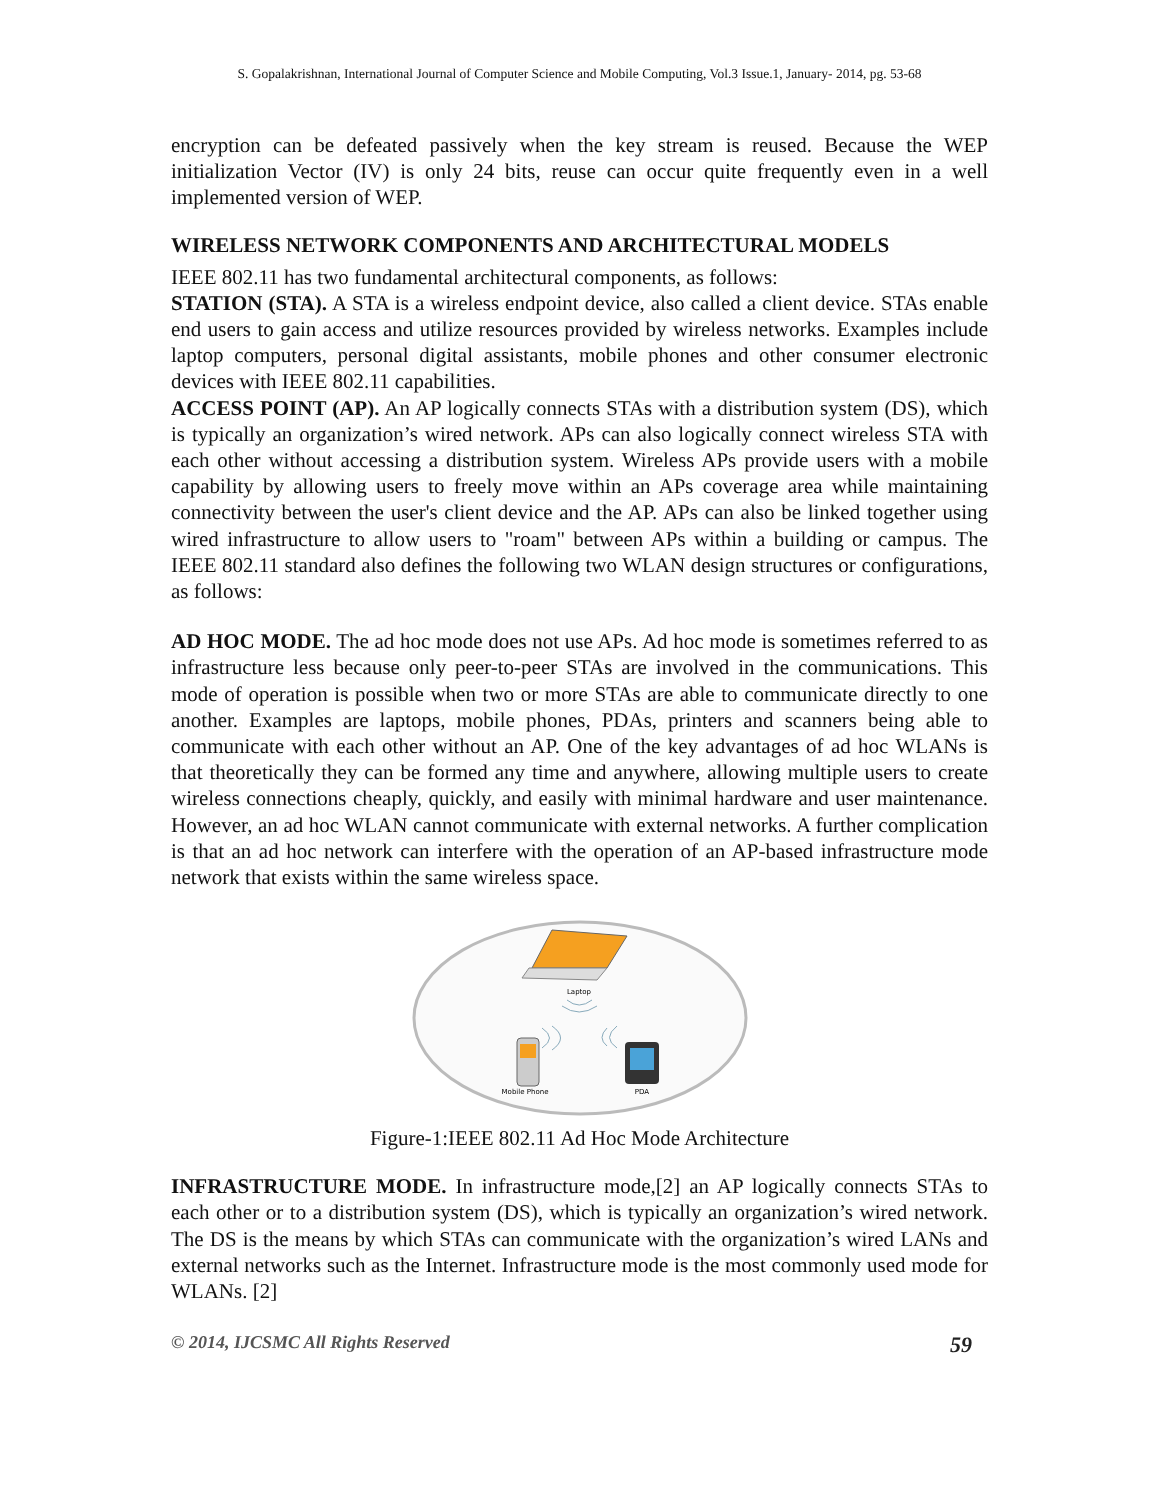S. Gopalakrishnan, International Journal of Computer Science and Mobile Computing, Vol.3 Issue.1, January- 2014, pg. 53-68
encryption can be defeated passively when the key stream is reused. Because the WEP initialization Vector (IV) is only 24 bits, reuse can occur quite frequently even in a well implemented version of WEP.
WIRELESS NETWORK COMPONENTS AND ARCHITECTURAL MODELS
IEEE 802.11 has two fundamental architectural components, as follows:
STATION (STA). A STA is a wireless endpoint device, also called a client device. STAs enable end users to gain access and utilize resources provided by wireless networks. Examples include laptop computers, personal digital assistants, mobile phones and other consumer electronic devices with IEEE 802.11 capabilities.
ACCESS POINT (AP). An AP logically connects STAs with a distribution system (DS), which is typically an organization’s wired network. APs can also logically connect wireless STA with each other without accessing a distribution system. Wireless APs provide users with a mobile capability by allowing users to freely move within an APs coverage area while maintaining connectivity between the user's client device and the AP. APs can also be linked together using wired infrastructure to allow users to "roam" between APs within a building or campus. The IEEE 802.11 standard also defines the following two WLAN design structures or configurations, as follows:
AD HOC MODE. The ad hoc mode does not use APs. Ad hoc mode is sometimes referred to as infrastructure less because only peer-to-peer STAs are involved in the communications. This mode of operation is possible when two or more STAs are able to communicate directly to one another. Examples are laptops, mobile phones, PDAs, printers and scanners being able to communicate with each other without an AP. One of the key advantages of ad hoc WLANs is that theoretically they can be formed any time and anywhere, allowing multiple users to create wireless connections cheaply, quickly, and easily with minimal hardware and user maintenance. However, an ad hoc WLAN cannot communicate with external networks. A further complication is that an ad hoc network can interfere with the operation of an AP-based infrastructure mode network that exists within the same wireless space.
Laptop
Mobile Phone
PDA
Figure-1:IEEE 802.11 Ad Hoc Mode Architecture
INFRASTRUCTURE MODE. In infrastructure mode,[2] an AP logically connects STAs to each other or to a distribution system (DS), which is typically an organization’s wired network. The DS is the means by which STAs can communicate with the organization’s wired LANs and external networks such as the Internet. Infrastructure mode is the most commonly used mode for WLANs. [2]
© 2014, IJCSMC All Rights Reserved 59